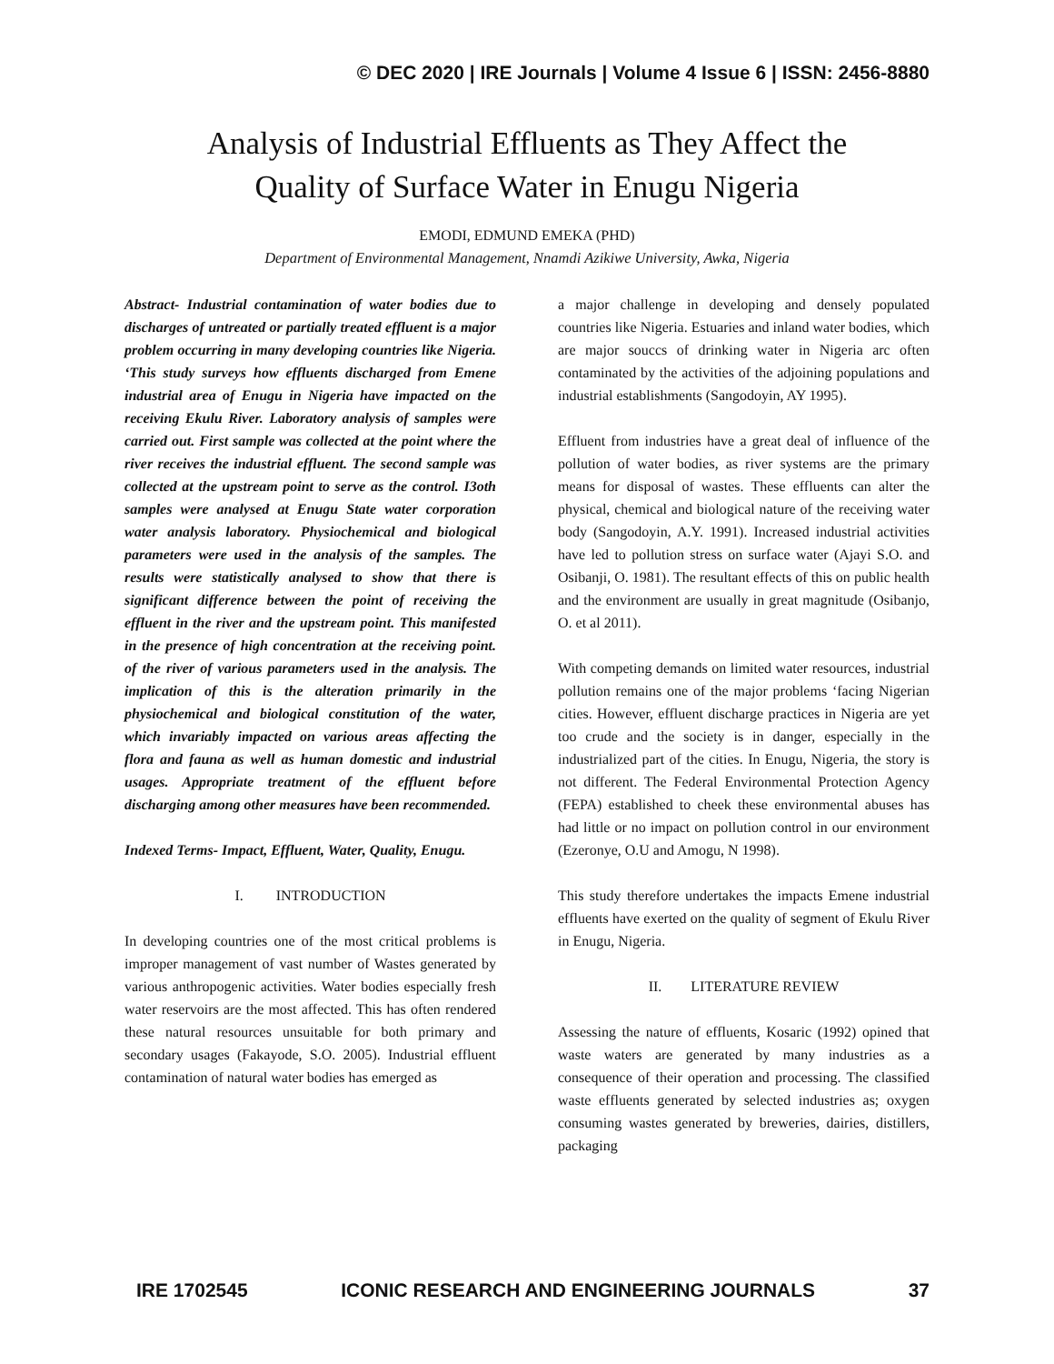© DEC 2020 | IRE Journals | Volume 4 Issue 6 | ISSN: 2456-8880
Analysis of Industrial Effluents as They Affect the
Quality of Surface Water in Enugu Nigeria
EMODI, EDMUND EMEKA (PHD)
Department of Environmental Management, Nnamdi Azikiwe University, Awka, Nigeria
Abstract- Industrial contamination of water bodies due to discharges of untreated or partially treated effluent is a major problem occurring in many developing countries like Nigeria. ‘This study surveys how effluents discharged from Emene industrial area of Enugu in Nigeria have impacted on the receiving Ekulu River. Laboratory analysis of samples were carried out. First sample was collected at the point where the river receives the industrial effluent. The second sample was collected at the upstream point to serve as the control. I3oth samples were analysed at Enugu State water corporation water analysis laboratory. Physiochemical and biological parameters were used in the analysis of the samples. The results were statistically analysed to show that there is significant difference between the point of receiving the effluent in the river and the upstream point. This manifested in the presence of high concentration at the receiving point. of the river of various parameters used in the analysis. The implication of this is the alteration primarily in the physiochemical and biological constitution of the water, which invariably impacted on various areas affecting the flora and fauna as well as human domestic and industrial usages. Appropriate treatment of the effluent before discharging among other measures have been recommended.
Indexed Terms- Impact, Effluent, Water, Quality, Enugu.
I. INTRODUCTION
In developing countries one of the most critical problems is improper management of vast number of Wastes generated by various anthropogenic activities. Water bodies especially fresh water reservoirs are the most affected. This has often rendered these natural resources unsuitable for both primary and secondary usages (Fakayode, S.O. 2005). Industrial effluent contamination of natural water bodies has emerged as
a major challenge in developing and densely populated countries like Nigeria. Estuaries and inland water bodies, which are major souccs of drinking water in Nigeria arc often contaminated by the activities of the adjoining populations and industrial establishments (Sangodoyin, AY 1995).
Effluent from industries have a great deal of influence of the pollution of water bodies, as river systems are the primary means for disposal of wastes. These effluents can alter the physical, chemical and biological nature of the receiving water body (Sangodoyin, A.Y. 1991). Increased industrial activities have led to pollution stress on surface water (Ajayi S.O. and Osibanji, O. 1981). The resultant effects of this on public health and the environment are usually in great magnitude (Osibanjo, O. et al 2011).
With competing demands on limited water resources, industrial pollution remains one of the major problems ‘facing Nigerian cities. However, effluent discharge practices in Nigeria are yet too crude and the society is in danger, especially in the industrialized part of the cities. In Enugu, Nigeria, the story is not different. The Federal Environmental Protection Agency (FEPA) established to cheek these environmental abuses has had little or no impact on pollution control in our environment (Ezeronye, O.U and Amogu, N 1998).
This study therefore undertakes the impacts Emene industrial effluents have exerted on the quality of segment of Ekulu River in Enugu, Nigeria.
II. LITERATURE REVIEW
Assessing the nature of effluents, Kosaric (1992) opined that waste waters are generated by many industries as a consequence of their operation and processing. The classified waste effluents generated by selected industries as; oxygen consuming wastes generated by breweries, dairies, distillers, packaging
IRE 1702545 ICONIC RESEARCH AND ENGINEERING JOURNALS 37